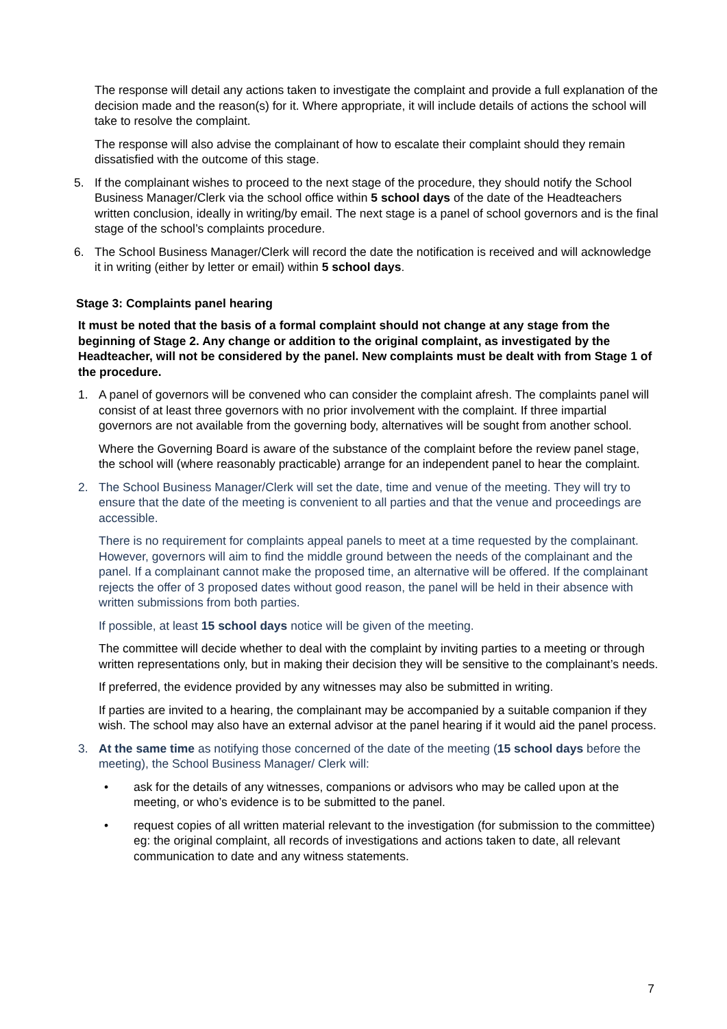The response will detail any actions taken to investigate the complaint and provide a full explanation of the decision made and the reason(s) for it. Where appropriate, it will include details of actions the school will take to resolve the complaint.
The response will also advise the complainant of how to escalate their complaint should they remain dissatisfied with the outcome of this stage.
5. If the complainant wishes to proceed to the next stage of the procedure, they should notify the School Business Manager/Clerk via the school office within 5 school days of the date of the Headteachers written conclusion, ideally in writing/by email. The next stage is a panel of school governors and is the final stage of the school’s complaints procedure.
6. The School Business Manager/Clerk will record the date the notification is received and will acknowledge it in writing (either by letter or email) within 5 school days.
Stage 3: Complaints panel hearing
It must be noted that the basis of a formal complaint should not change at any stage from the beginning of Stage 2. Any change or addition to the original complaint, as investigated by the Headteacher, will not be considered by the panel. New complaints must be dealt with from Stage 1 of the procedure.
1. A panel of governors will be convened who can consider the complaint afresh. The complaints panel will consist of at least three governors with no prior involvement with the complaint. If three impartial governors are not available from the governing body, alternatives will be sought from another school.
Where the Governing Board is aware of the substance of the complaint before the review panel stage, the school will (where reasonably practicable) arrange for an independent panel to hear the complaint.
2. The School Business Manager/Clerk will set the date, time and venue of the meeting. They will try to ensure that the date of the meeting is convenient to all parties and that the venue and proceedings are accessible.
There is no requirement for complaints appeal panels to meet at a time requested by the complainant. However, governors will aim to find the middle ground between the needs of the complainant and the panel. If a complainant cannot make the proposed time, an alternative will be offered. If the complainant rejects the offer of 3 proposed dates without good reason, the panel will be held in their absence with written submissions from both parties.
If possible, at least 15 school days notice will be given of the meeting.
The committee will decide whether to deal with the complaint by inviting parties to a meeting or through written representations only, but in making their decision they will be sensitive to the complainant’s needs.
If preferred, the evidence provided by any witnesses may also be submitted in writing.
If parties are invited to a hearing, the complainant may be accompanied by a suitable companion if they wish. The school may also have an external advisor at the panel hearing if it would aid the panel process.
3. At the same time as notifying those concerned of the date of the meeting (15 school days before the meeting), the School Business Manager/ Clerk will:
• ask for the details of any witnesses, companions or advisors who may be called upon at the meeting, or who’s evidence is to be submitted to the panel.
• request copies of all written material relevant to the investigation (for submission to the committee) eg: the original complaint, all records of investigations and actions taken to date, all relevant communication to date and any witness statements.
7